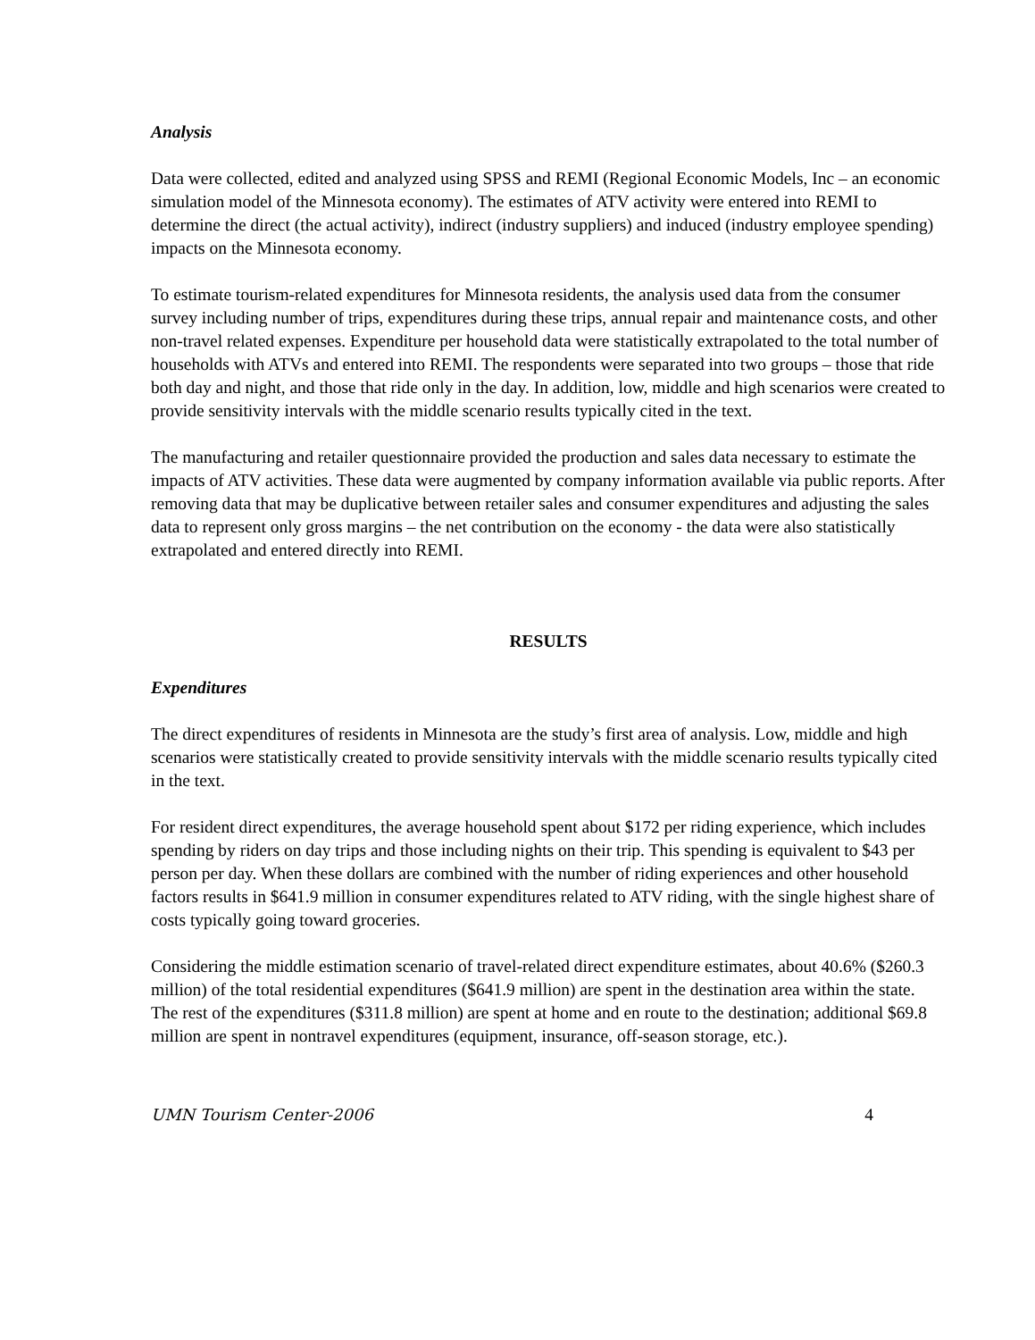Analysis
Data were collected, edited and analyzed using SPSS and REMI (Regional Economic Models, Inc – an economic simulation model of the Minnesota economy). The estimates of ATV activity were entered into REMI to determine the direct (the actual activity), indirect (industry suppliers) and induced (industry employee spending) impacts on the Minnesota economy.
To estimate tourism-related expenditures for Minnesota residents, the analysis used data from the consumer survey including number of trips, expenditures during these trips, annual repair and maintenance costs, and other non-travel related expenses. Expenditure per household data were statistically extrapolated to the total number of households with ATVs and entered into REMI. The respondents were separated into two groups – those that ride both day and night, and those that ride only in the day. In addition, low, middle and high scenarios were created to provide sensitivity intervals with the middle scenario results typically cited in the text.
The manufacturing and retailer questionnaire provided the production and sales data necessary to estimate the impacts of ATV activities. These data were augmented by company information available via public reports. After removing data that may be duplicative between retailer sales and consumer expenditures and adjusting the sales data to represent only gross margins – the net contribution on the economy - the data were also statistically extrapolated and entered directly into REMI.
RESULTS
Expenditures
The direct expenditures of residents in Minnesota are the study’s first area of analysis. Low, middle and high scenarios were statistically created to provide sensitivity intervals with the middle scenario results typically cited in the text.
For resident direct expenditures, the average household spent about $172 per riding experience, which includes spending by riders on day trips and those including nights on their trip. This spending is equivalent to $43 per person per day. When these dollars are combined with the number of riding experiences and other household factors results in $641.9 million in consumer expenditures related to ATV riding, with the single highest share of costs typically going toward groceries.
Considering the middle estimation scenario of travel-related direct expenditure estimates, about 40.6% ($260.3 million) of the total residential expenditures ($641.9 million) are spent in the destination area within the state. The rest of the expenditures ($311.8 million) are spent at home and en route to the destination; additional $69.8 million are spent in nontravel expenditures (equipment, insurance, off-season storage, etc.).
UMN Tourism Center-2006 4